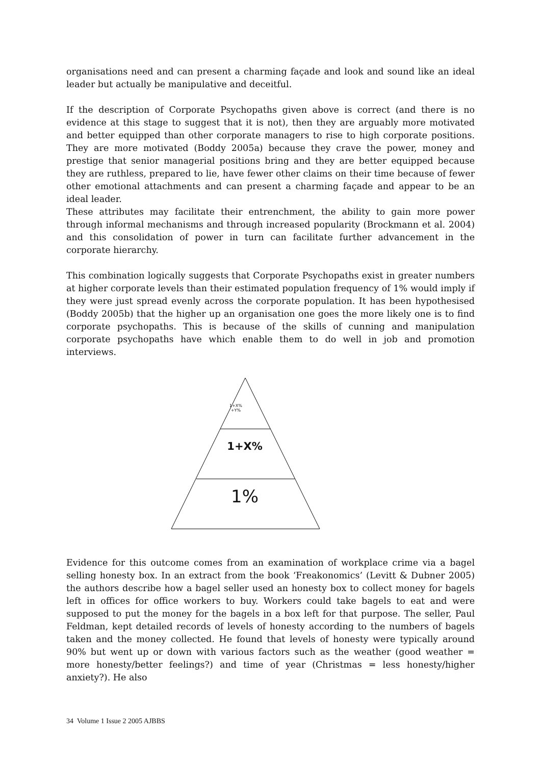organisations need and can present a charming façade and look and sound like an ideal leader but actually be manipulative and deceitful.
If the description of Corporate Psychopaths given above is correct (and there is no evidence at this stage to suggest that it is not), then they are arguably more motivated and better equipped than other corporate managers to rise to high corporate positions. They are more motivated (Boddy 2005a) because they crave the power, money and prestige that senior managerial positions bring and they are better equipped because they are ruthless, prepared to lie, have fewer other claims on their time because of fewer other emotional attachments and can present a charming façade and appear to be an ideal leader.
These attributes may facilitate their entrenchment, the ability to gain more power through informal mechanisms and through increased popularity (Brockmann et al. 2004) and this consolidation of power in turn can facilitate further advancement in the corporate hierarchy.
This combination logically suggests that Corporate Psychopaths exist in greater numbers at higher corporate levels than their estimated population frequency of 1% would imply if they were just spread evenly across the corporate population. It has been hypothesised (Boddy 2005b) that the higher up an organisation one goes the more likely one is to find corporate psychopaths. This is because of the skills of cunning and manipulation corporate psychopaths have which enable them to do well in job and promotion interviews.
1+X%
+Y%
1+X%
1%
Evidence for this outcome comes from an examination of workplace crime via a bagel selling honesty box. In an extract from the book ‘Freakonomics’ (Levitt & Dubner 2005) the authors describe how a bagel seller used an honesty box to collect money for bagels left in offices for office workers to buy. Workers could take bagels to eat and were supposed to put the money for the bagels in a box left for that purpose. The seller, Paul Feldman, kept detailed records of levels of honesty according to the numbers of bagels taken and the money collected. He found that levels of honesty were typically around 90% but went up or down with various factors such as the weather (good weather = more honesty/better feelings?) and time of year (Christmas = less honesty/higher anxiety?). He also
34 Volume 1 Issue 2 2005 AJBBS